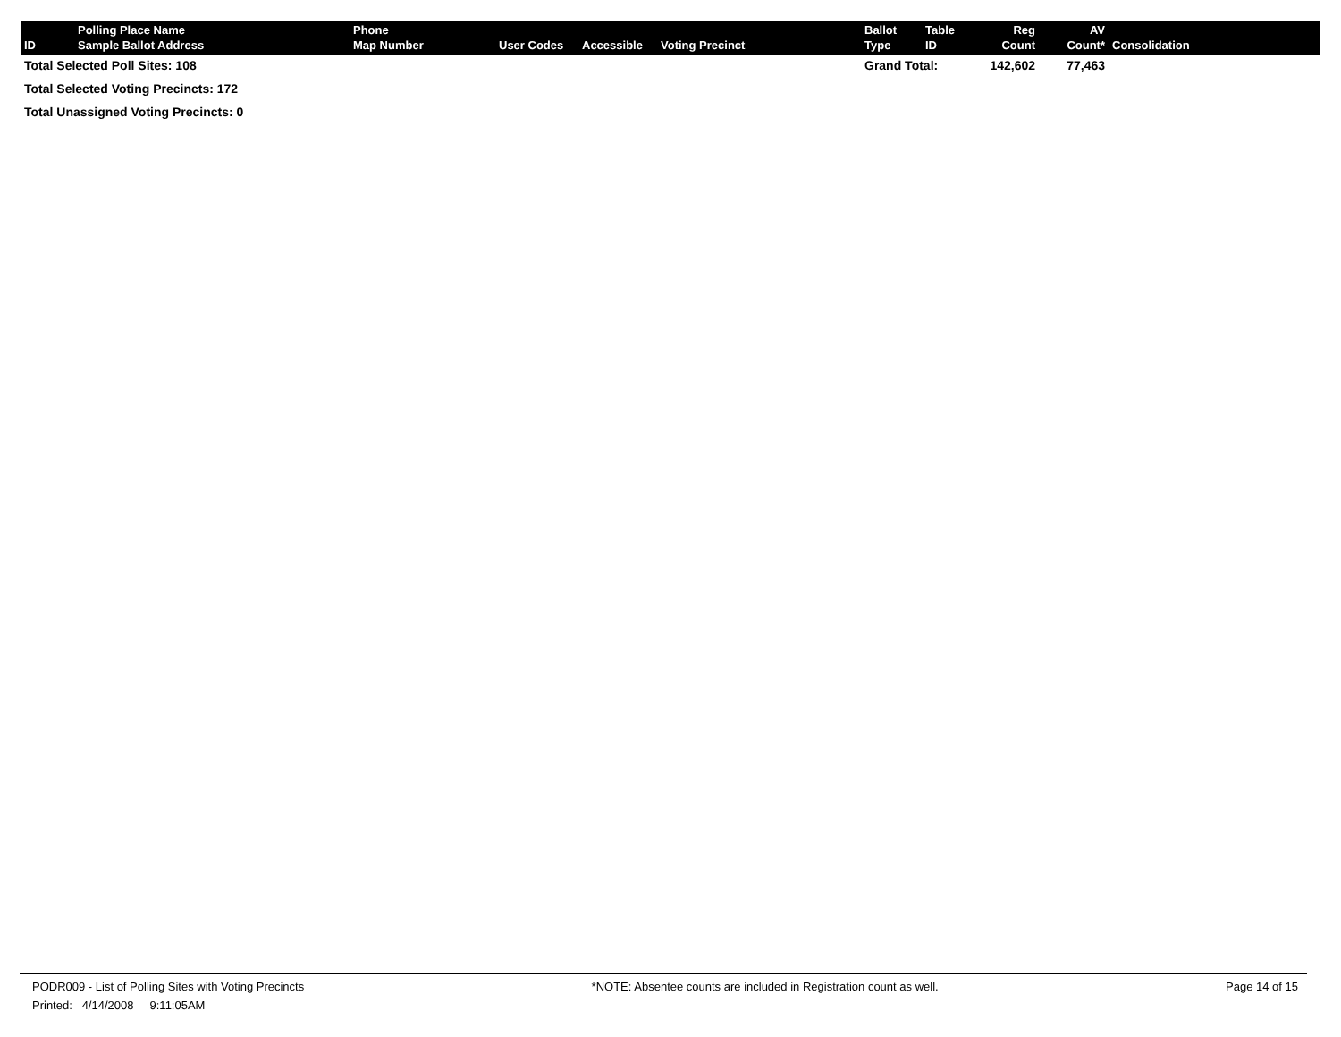| ID | Polling Place Name Sample Ballot Address | Phone Map Number | User Codes | Accessible | Voting Precinct | Ballot Type | Table ID | Reg Count | AV Count* | Consolidation |
| --- | --- | --- | --- | --- | --- | --- | --- | --- | --- | --- |
| Total Selected Poll Sites: 108 | | | | | | Grand Total: | | 142,602 | 77,463 | |
| Total Selected Voting Precincts: 172 | | | | | | | | | | |
| Total Unassigned Voting Precincts: 0 | | | | | | | | | | |
PODR009 - List of Polling Sites with Voting Precincts *NOTE: Absentee counts are included in Registration count as well. Page 14 of 15
Printed: 4/14/2008 9:11:05AM